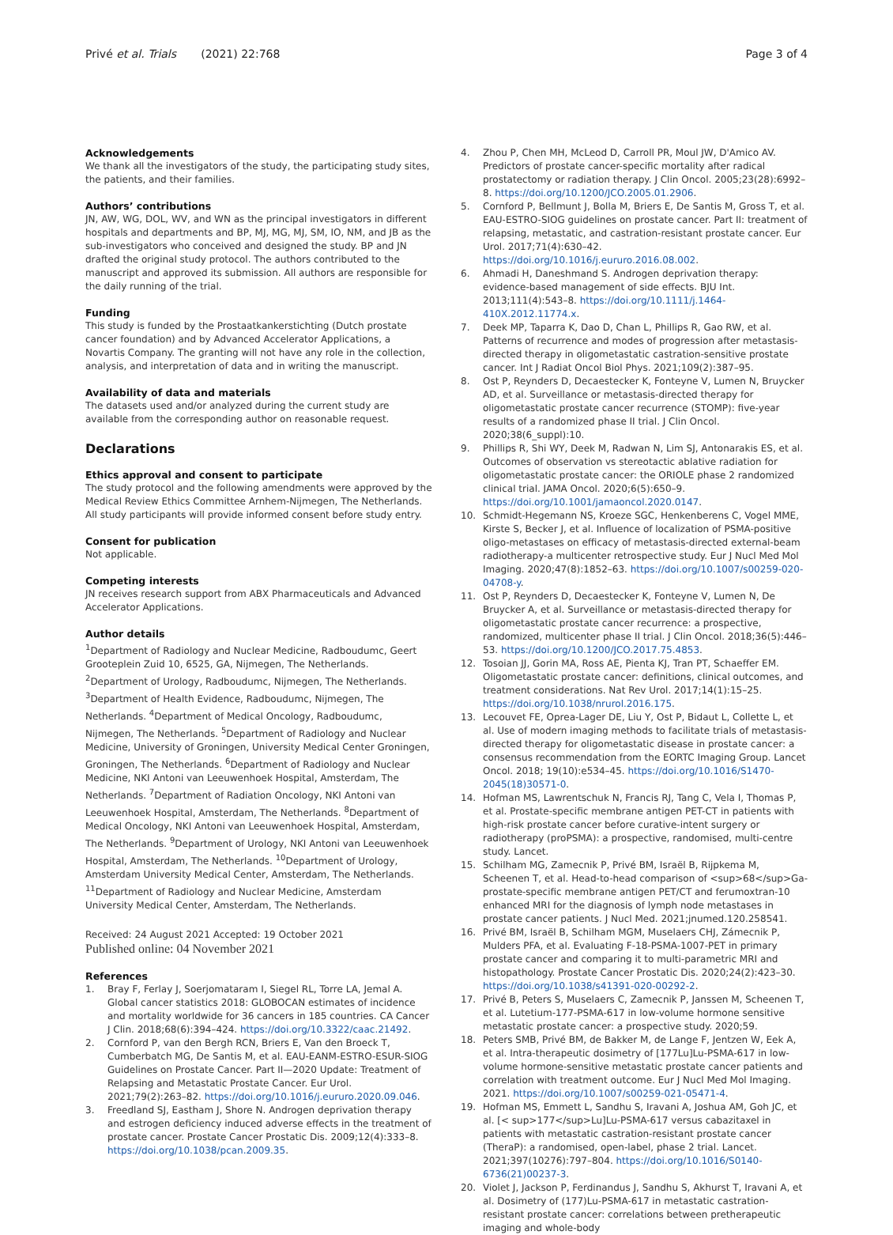Privé et al. Trials (2021) 22:768 Page 3 of 4
Acknowledgements
We thank all the investigators of the study, the participating study sites, the patients, and their families.
Authors’ contributions
JN, AW, WG, DOL, WV, and WN as the principal investigators in different hospitals and departments and BP, MJ, MG, MJ, SM, IO, NM, and JB as the sub-investigators who conceived and designed the study. BP and JN drafted the original study protocol. The authors contributed to the manuscript and approved its submission. All authors are responsible for the daily running of the trial.
Funding
This study is funded by the Prostaatkankerstichting (Dutch prostate cancer foundation) and by Advanced Accelerator Applications, a Novartis Company. The granting will not have any role in the collection, analysis, and interpretation of data and in writing the manuscript.
Availability of data and materials
The datasets used and/or analyzed during the current study are available from the corresponding author on reasonable request.
Declarations
Ethics approval and consent to participate
The study protocol and the following amendments were approved by the Medical Review Ethics Committee Arnhem-Nijmegen, The Netherlands. All study participants will provide informed consent before study entry.
Consent for publication
Not applicable.
Competing interests
JN receives research support from ABX Pharmaceuticals and Advanced Accelerator Applications.
Author details
<sup>1</sup> Department of Radiology and Nuclear Medicine, Radboudumc, Geert Grooteplein Zuid 10, 6525, GA, Nijmegen, The Netherlands. <sup>2</sup>Department of Urology, Radboudumc, Nijmegen, The Netherlands. <sup>3</sup>Department of Health Evidence, Radboudumc, Nijmegen, The Netherlands. <sup>4</sup>Department of Medical Oncology, Radboudumc, Nijmegen, The Netherlands. <sup>5</sup>Department of Radiology and Nuclear Medicine, University of Groningen, University Medical Center Groningen, Groningen, The Netherlands. <sup>6</sup>Department of Radiology and Nuclear Medicine, NKI Antoni van Leeuwenhoek Hospital, Amsterdam, The Netherlands. <sup>7</sup>Department of Radiation Oncology, NKI Antoni van Leeuwenhoek Hospital, Amsterdam, The Netherlands. <sup>8</sup>Department of Medical Oncology, NKI Antoni van Leeuwenhoek Hospital, Amsterdam, The Netherlands. <sup>9</sup>Department of Urology, NKI Antoni van Leeuwenhoek Hospital, Amsterdam, The Netherlands. <sup>10</sup>Department of Urology, Amsterdam University Medical Center, Amsterdam, The Netherlands. <sup>11</sup>Department of Radiology and Nuclear Medicine, Amsterdam University Medical Center, Amsterdam, The Netherlands.
Received: 24 August 2021 Accepted: 19 October 2021
Published online: 04 November 2021
References
1. Bray F, Ferlay J, Soerjomataram I, Siegel RL, Torre LA, Jemal A. Global cancer statistics 2018: GLOBOCAN estimates of incidence and mortality worldwide for 36 cancers in 185 countries. CA Cancer J Clin. 2018;68(6):394–424. https://doi.org/10.3322/caac.21492.
2. Cornford P, van den Bergh RCN, Briers E, Van den Broeck T, Cumberbatch MG, De Santis M, et al. EAU-EANM-ESTRO-ESUR-SIOG Guidelines on Prostate Cancer. Part II—2020 Update: Treatment of Relapsing and Metastatic Prostate Cancer. Eur Urol. 2021;79(2):263–82. https://doi.org/10.1016/j.eururo.2020.09.046.
3. Freedland SJ, Eastham J, Shore N. Androgen deprivation therapy and estrogen deficiency induced adverse effects in the treatment of prostate cancer. Prostate Cancer Prostatic Dis. 2009;12(4):333–8. https://doi.org/10.1038/pcan.2009.35.
4. Zhou P, Chen MH, McLeod D, Carroll PR, Moul JW, D'Amico AV. Predictors of prostate cancer-specific mortality after radical prostatectomy or radiation therapy. J Clin Oncol. 2005;23(28):6992–8. https://doi.org/10.1200/JCO.2005.01.2906.
5. Cornford P, Bellmunt J, Bolla M, Briers E, De Santis M, Gross T, et al. EAU-ESTRO-SIOG guidelines on prostate cancer. Part II: treatment of relapsing, metastatic, and castration-resistant prostate cancer. Eur Urol. 2017;71(4):630–42. https://doi.org/10.1016/j.eururo.2016.08.002.
6. Ahmadi H, Daneshmand S. Androgen deprivation therapy: evidence-based management of side effects. BJU Int. 2013;111(4):543–8. https://doi.org/10.1111/j.1464-410X.2012.11774.x.
7. Deek MP, Taparra K, Dao D, Chan L, Phillips R, Gao RW, et al. Patterns of recurrence and modes of progression after metastasis-directed therapy in oligometastatic castration-sensitive prostate cancer. Int J Radiat Oncol Biol Phys. 2021;109(2):387–95.
8. Ost P, Reynders D, Decaestecker K, Fonteyne V, Lumen N, Bruycker AD, et al. Surveillance or metastasis-directed therapy for oligometastatic prostate cancer recurrence (STOMP): five-year results of a randomized phase II trial. J Clin Oncol. 2020;38(6_suppl):10.
9. Phillips R, Shi WY, Deek M, Radwan N, Lim SJ, Antonarakis ES, et al. Outcomes of observation vs stereotactic ablative radiation for oligometastatic prostate cancer: the ORIOLE phase 2 randomized clinical trial. JAMA Oncol. 2020;6(5):650–9. https://doi.org/10.1001/jamaoncol.2020.0147.
10. Schmidt-Hegemann NS, Kroeze SGC, Henkenberens C, Vogel MME, Kirste S, Becker J, et al. Influence of localization of PSMA-positive oligo-metastases on efficacy of metastasis-directed external-beam radiotherapy-a multicenter retrospective study. Eur J Nucl Med Mol Imaging. 2020;47(8):1852–63. https://doi.org/10.1007/s00259-020-04708-y.
11. Ost P, Reynders D, Decaestecker K, Fonteyne V, Lumen N, De Bruycker A, et al. Surveillance or metastasis-directed therapy for oligometastatic prostate cancer recurrence: a prospective, randomized, multicenter phase II trial. J Clin Oncol. 2018;36(5):446–53. https://doi.org/10.1200/JCO.2017.75.4853.
12. Tosoian JJ, Gorin MA, Ross AE, Pienta KJ, Tran PT, Schaeffer EM. Oligometastatic prostate cancer: definitions, clinical outcomes, and treatment considerations. Nat Rev Urol. 2017;14(1):15–25. https://doi.org/10.1038/nrurol.2016.175.
13. Lecouvet FE, Oprea-Lager DE, Liu Y, Ost P, Bidaut L, Collette L, et al. Use of modern imaging methods to facilitate trials of metastasis-directed therapy for oligometastatic disease in prostate cancer: a consensus recommendation from the EORTC Imaging Group. Lancet Oncol. 2018; 19(10):e534–45. https://doi.org/10.1016/S1470-2045(18)30571-0.
14. Hofman MS, Lawrentschuk N, Francis RJ, Tang C, Vela I, Thomas P, et al. Prostate-specific membrane antigen PET-CT in patients with high-risk prostate cancer before curative-intent surgery or radiotherapy (proPSMA): a prospective, randomised, multi-centre study. Lancet.
15. Schilham MG, Zamecnik P, Privé BM, Israël B, Rijpkema M, Scheenen T, et al. Head-to-head comparison of <sup>68</sup>Ga-prostate-specific membrane antigen PET/CT and ferumoxtran-10 enhanced MRI for the diagnosis of lymph node metastases in prostate cancer patients. J Nucl Med. 2021;jnumed.120.258541.
16. Privé BM, Israël B, Schilham MGM, Muselaers CHJ, Zámecnik P, Mulders PFA, et al. Evaluating F-18-PSMA-1007-PET in primary prostate cancer and comparing it to multi-parametric MRI and histopathology. Prostate Cancer Prostatic Dis. 2020;24(2):423–30. https://doi.org/10.1038/s41391-020-00292-2.
17. Privé B, Peters S, Muselaers C, Zamecnik P, Janssen M, Scheenen T, et al. Lutetium-177-PSMA-617 in low-volume hormone sensitive metastatic prostate cancer: a prospective study. 2020;59.
18. Peters SMB, Privé BM, de Bakker M, de Lange F, Jentzen W, Eek A, et al. Intra-therapeutic dosimetry of [177Lu]Lu-PSMA-617 in low-volume hormone-sensitive metastatic prostate cancer patients and correlation with treatment outcome. Eur J Nucl Med Mol Imaging. 2021. https://doi.org/10.1007/s00259-021-05471-4.
19. Hofman MS, Emmett L, Sandhu S, Iravani A, Joshua AM, Goh JC, et al. [< sup>177</sup>Lu]Lu-PSMA-617 versus cabazitaxel in patients with metastatic castration-resistant prostate cancer (TheraP): a randomised, open-label, phase 2 trial. Lancet. 2021;397(10276):797–804. https://doi.org/10.1016/S0140-6736(21)00237-3.
20. Violet J, Jackson P, Ferdinandus J, Sandhu S, Akhurst T, Iravani A, et al. Dosimetry of (177)Lu-PSMA-617 in metastatic castration-resistant prostate cancer: correlations between pretherapeutic imaging and whole-body